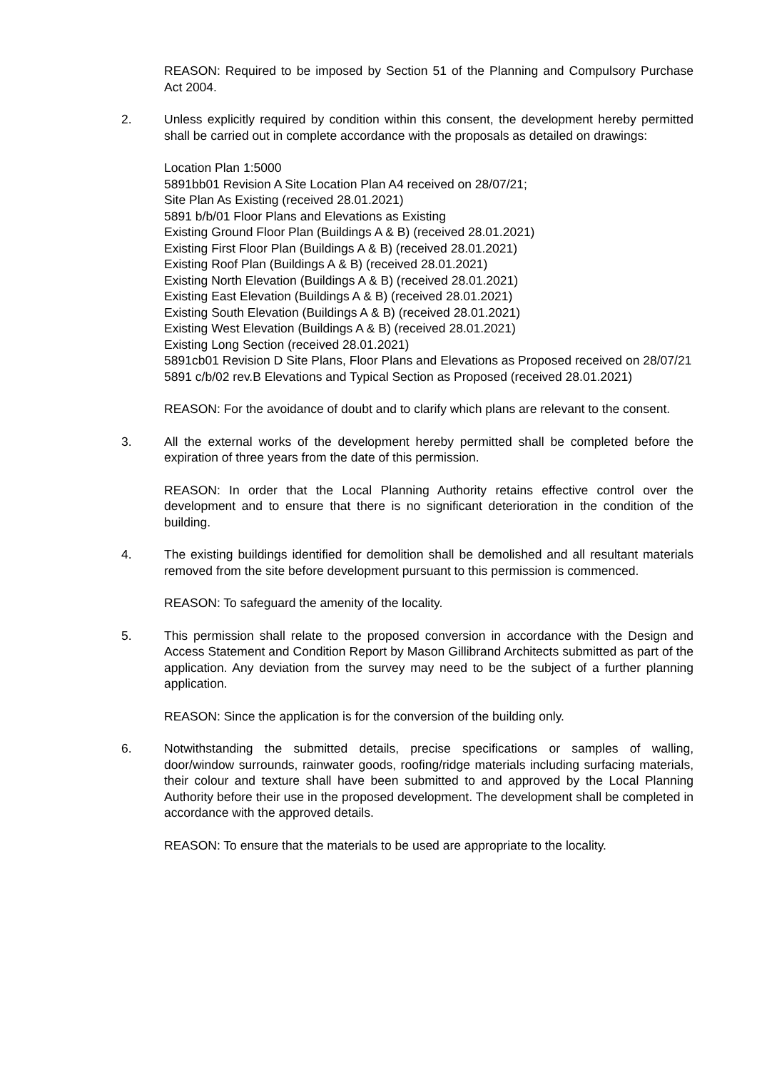REASON: Required to be imposed by Section 51 of the Planning and Compulsory Purchase Act 2004.
2. Unless explicitly required by condition within this consent, the development hereby permitted shall be carried out in complete accordance with the proposals as detailed on drawings:
Location Plan 1:5000
5891bb01 Revision A Site Location Plan A4 received on 28/07/21;
Site Plan As Existing (received 28.01.2021)
5891 b/b/01 Floor Plans and Elevations as Existing
Existing Ground Floor Plan (Buildings A & B) (received 28.01.2021)
Existing First Floor Plan (Buildings A & B) (received 28.01.2021)
Existing Roof Plan (Buildings A & B) (received 28.01.2021)
Existing North Elevation (Buildings A & B) (received 28.01.2021)
Existing East Elevation (Buildings A & B) (received 28.01.2021)
Existing South Elevation (Buildings A & B) (received 28.01.2021)
Existing West Elevation (Buildings A & B) (received 28.01.2021)
Existing Long Section (received 28.01.2021)
5891cb01 Revision D Site Plans, Floor Plans and Elevations as Proposed received on 28/07/21
5891 c/b/02 rev.B Elevations and Typical Section as Proposed (received 28.01.2021)
REASON: For the avoidance of doubt and to clarify which plans are relevant to the consent.
3. All the external works of the development hereby permitted shall be completed before the expiration of three years from the date of this permission.
REASON: In order that the Local Planning Authority retains effective control over the development and to ensure that there is no significant deterioration in the condition of the building.
4. The existing buildings identified for demolition shall be demolished and all resultant materials removed from the site before development pursuant to this permission is commenced.
REASON: To safeguard the amenity of the locality.
5. This permission shall relate to the proposed conversion in accordance with the Design and Access Statement and Condition Report by Mason Gillibrand Architects submitted as part of the application. Any deviation from the survey may need to be the subject of a further planning application.
REASON: Since the application is for the conversion of the building only.
6. Notwithstanding the submitted details, precise specifications or samples of walling, door/window surrounds, rainwater goods, roofing/ridge materials including surfacing materials, their colour and texture shall have been submitted to and approved by the Local Planning Authority before their use in the proposed development. The development shall be completed in accordance with the approved details.
REASON: To ensure that the materials to be used are appropriate to the locality.